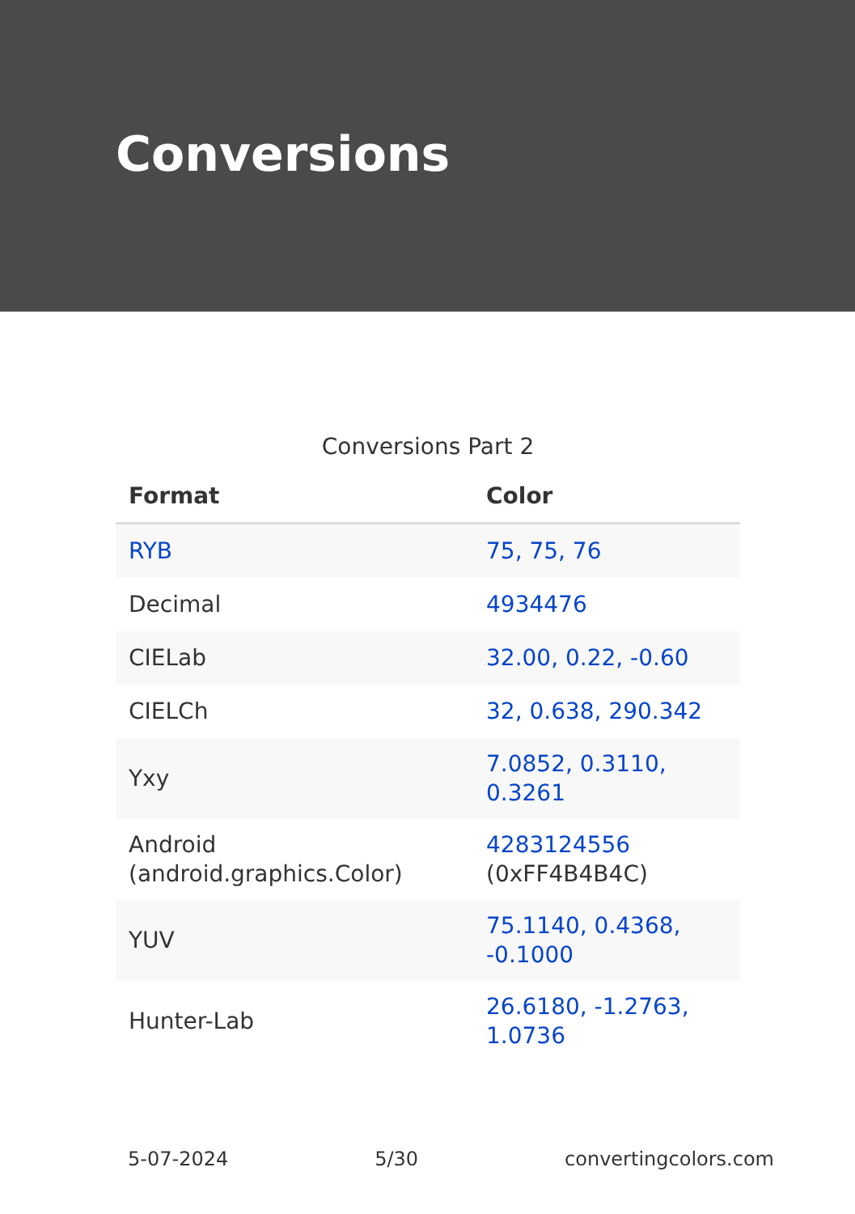Conversions
Conversions Part 2
| Format | Color |
| --- | --- |
| RYB | 75, 75, 76 |
| Decimal | 4934476 |
| CIELab | 32.00, 0.22, -0.60 |
| CIELCh | 32, 0.638, 290.342 |
| Yxy | 7.0852, 0.3110, 0.3261 |
| Android (android.graphics.Color) | 4283124556 (0xFF4B4B4C) |
| YUV | 75.1140, 0.4368, -0.1000 |
| Hunter-Lab | 26.6180, -1.2763, 1.0736 |
5-07-2024 5/30 convertingcolors.com